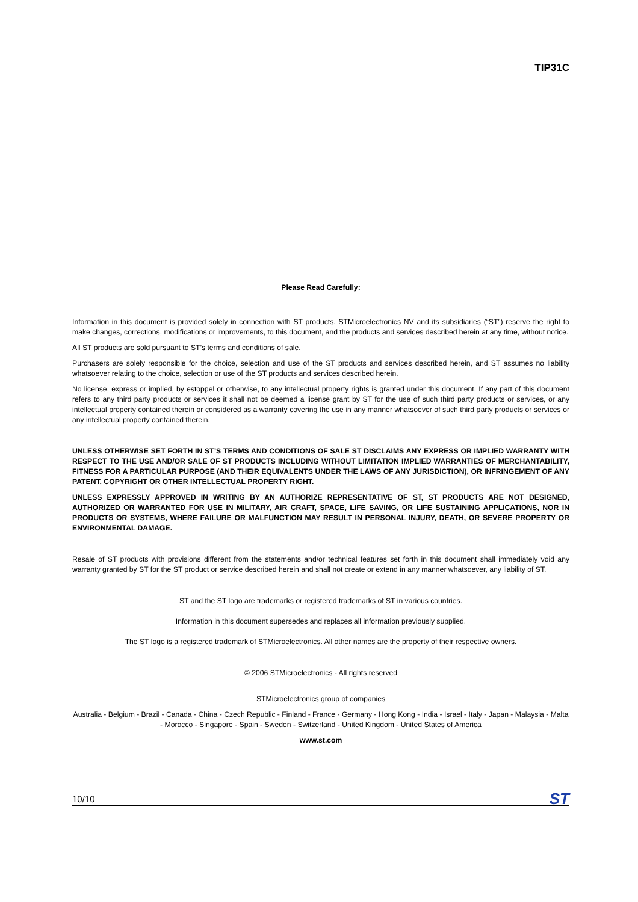TIP31C
Please Read Carefully:
Information in this document is provided solely in connection with ST products. STMicroelectronics NV and its subsidiaries (“ST”) reserve the right to make changes, corrections, modifications or improvements, to this document, and the products and services described herein at any time, without notice.
All ST products are sold pursuant to ST’s terms and conditions of sale.
Purchasers are solely responsible for the choice, selection and use of the ST products and services described herein, and ST assumes no liability whatsoever relating to the choice, selection or use of the ST products and services described herein.
No license, express or implied, by estoppel or otherwise, to any intellectual property rights is granted under this document. If any part of this document refers to any third party products or services it shall not be deemed a license grant by ST for the use of such third party products or services, or any intellectual property contained therein or considered as a warranty covering the use in any manner whatsoever of such third party products or services or any intellectual property contained therein.
UNLESS OTHERWISE SET FORTH IN ST’S TERMS AND CONDITIONS OF SALE ST DISCLAIMS ANY EXPRESS OR IMPLIED WARRANTY WITH RESPECT TO THE USE AND/OR SALE OF ST PRODUCTS INCLUDING WITHOUT LIMITATION IMPLIED WARRANTIES OF MERCHANTABILITY, FITNESS FOR A PARTICULAR PURPOSE (AND THEIR EQUIVALENTS UNDER THE LAWS OF ANY JURISDICTION), OR INFRINGEMENT OF ANY PATENT, COPYRIGHT OR OTHER INTELLECTUAL PROPERTY RIGHT.
UNLESS EXPRESSLY APPROVED IN WRITING BY AN AUTHORIZE REPRESENTATIVE OF ST, ST PRODUCTS ARE NOT DESIGNED, AUTHORIZED OR WARRANTED FOR USE IN MILITARY, AIR CRAFT, SPACE, LIFE SAVING, OR LIFE SUSTAINING APPLICATIONS, NOR IN PRODUCTS OR SYSTEMS, WHERE FAILURE OR MALFUNCTION MAY RESULT IN PERSONAL INJURY, DEATH, OR SEVERE PROPERTY OR ENVIRONMENTAL DAMAGE.
Resale of ST products with provisions different from the statements and/or technical features set forth in this document shall immediately void any warranty granted by ST for the ST product or service described herein and shall not create or extend in any manner whatsoever, any liability of ST.
ST and the ST logo are trademarks or registered trademarks of ST in various countries.
Information in this document supersedes and replaces all information previously supplied.
The ST logo is a registered trademark of STMicroelectronics. All other names are the property of their respective owners.
© 2006 STMicroelectronics - All rights reserved
STMicroelectronics group of companies
Australia - Belgium - Brazil - Canada - China - Czech Republic - Finland - France - Germany - Hong Kong - India - Israel - Italy - Japan - Malaysia - Malta - Morocco - Singapore - Spain - Sweden - Switzerland - United Kingdom - United States of America
www.st.com
10/10 ST